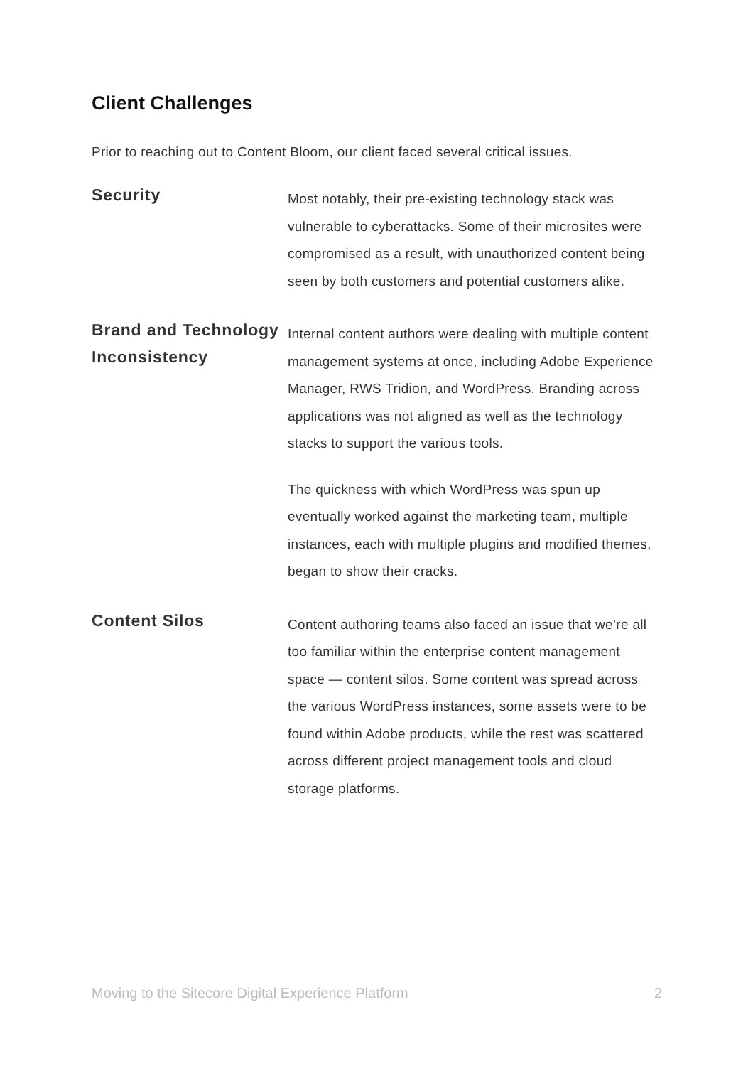Client Challenges
Prior to reaching out to Content Bloom, our client faced several critical issues.
Security
Most notably, their pre-existing technology stack was vulnerable to cyberattacks. Some of their microsites were compromised as a result, with unauthorized content being seen by both customers and potential customers alike.
Brand and Technology Inconsistency
Internal content authors were dealing with multiple content management systems at once, including Adobe Experience Manager, RWS Tridion, and WordPress. Branding across applications was not aligned as well as the technology stacks to support the various tools.
The quickness with which WordPress was spun up eventually worked against the marketing team, multiple instances, each with multiple plugins and modified themes, began to show their cracks.
Content Silos
Content authoring teams also faced an issue that we’re all too familiar within the enterprise content management space — content silos. Some content was spread across the various WordPress instances, some assets were to be found within Adobe products, while the rest was scattered across different project management tools and cloud storage platforms.
Moving to the Sitecore Digital Experience Platform 2